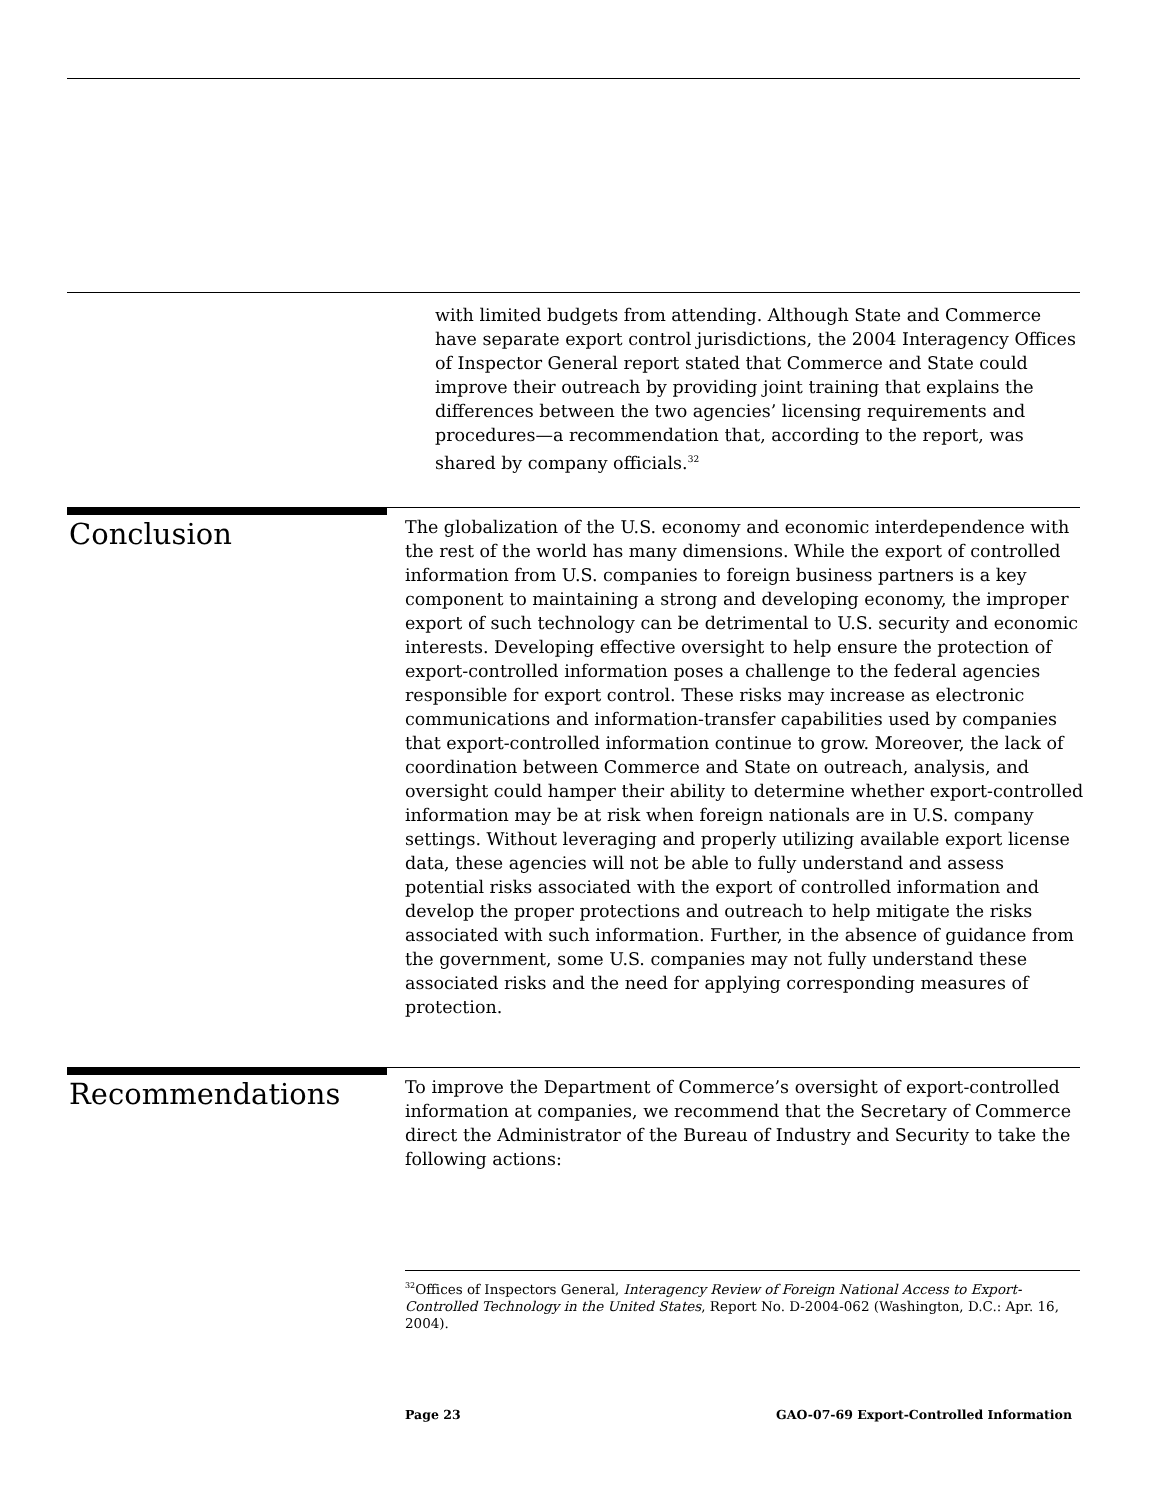with limited budgets from attending. Although State and Commerce have separate export control jurisdictions, the 2004 Interagency Offices of Inspector General report stated that Commerce and State could improve their outreach by providing joint training that explains the differences between the two agencies’ licensing requirements and procedures—a recommendation that, according to the report, was shared by company officials.<sup>32</sup>
Conclusion
The globalization of the U.S. economy and economic interdependence with the rest of the world has many dimensions. While the export of controlled information from U.S. companies to foreign business partners is a key component to maintaining a strong and developing economy, the improper export of such technology can be detrimental to U.S. security and economic interests. Developing effective oversight to help ensure the protection of export-controlled information poses a challenge to the federal agencies responsible for export control. These risks may increase as electronic communications and information-transfer capabilities used by companies that export-controlled information continue to grow. Moreover, the lack of coordination between Commerce and State on outreach, analysis, and oversight could hamper their ability to determine whether export-controlled information may be at risk when foreign nationals are in U.S. company settings. Without leveraging and properly utilizing available export license data, these agencies will not be able to fully understand and assess potential risks associated with the export of controlled information and develop the proper protections and outreach to help mitigate the risks associated with such information. Further, in the absence of guidance from the government, some U.S. companies may not fully understand these associated risks and the need for applying corresponding measures of protection.
Recommendations
To improve the Department of Commerce’s oversight of export-controlled information at companies, we recommend that the Secretary of Commerce direct the Administrator of the Bureau of Industry and Security to take the following actions:
<sup>32</sup> Offices of Inspectors General, Interagency Review of Foreign National Access to Export-Controlled Technology in the United States, Report No. D-2004-062 (Washington, D.C.: Apr. 16, 2004).
Page 23 GAO-07-69 Export-Controlled Information